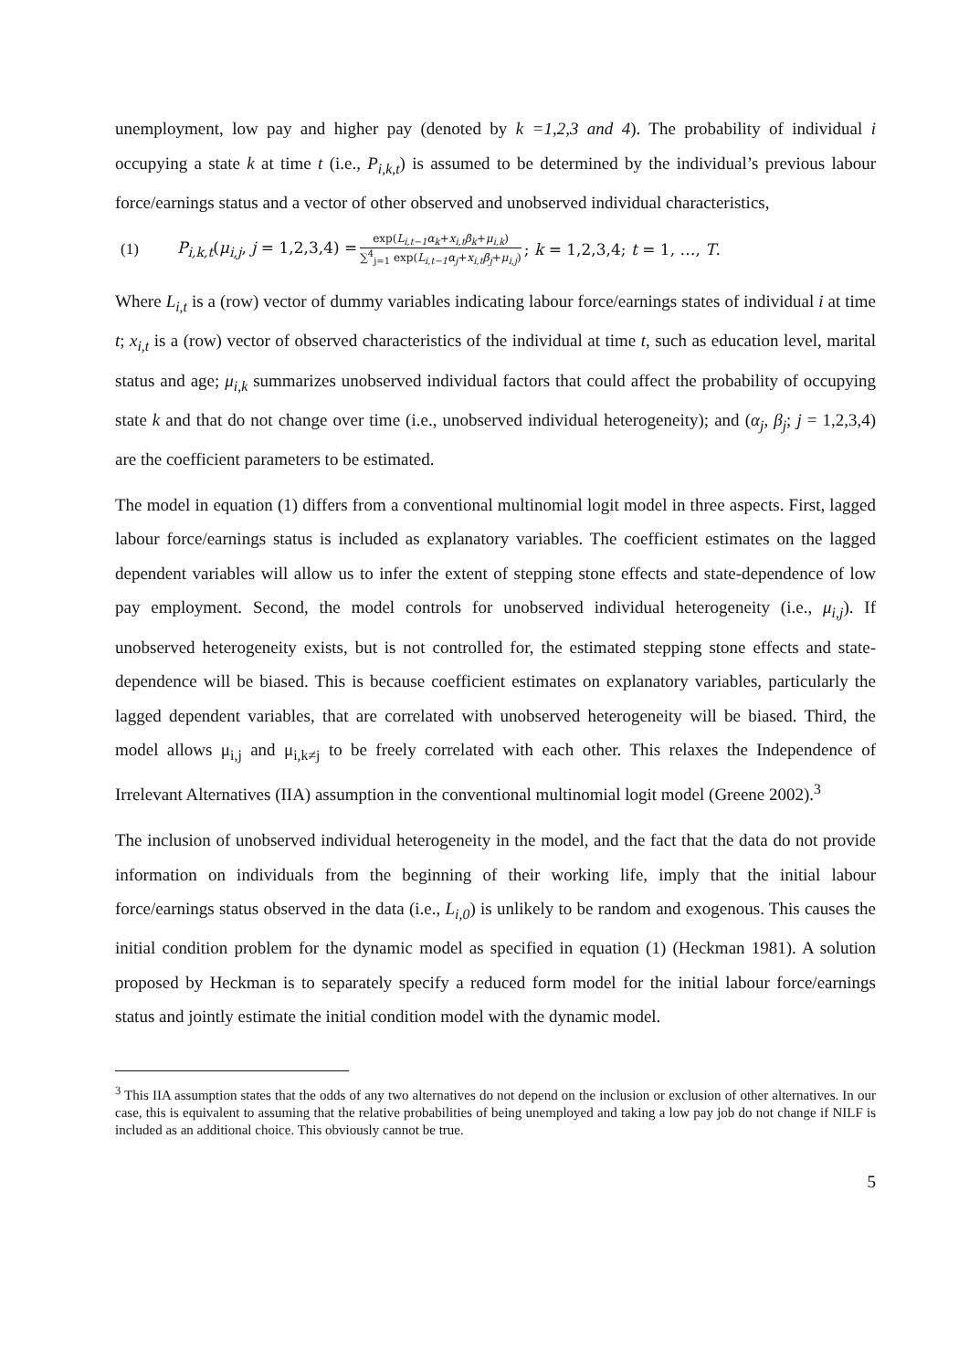unemployment, low pay and higher pay (denoted by k =1,2,3 and 4). The probability of individual i occupying a state k at time t (i.e., P<sub>i,k,t</sub>) is assumed to be determined by the individual’s previous labour force/earnings status and a vector of other observed and unobserved individual characteristics,
(1) P<sub>i,k,t</sub>(μ<sub>i,j</sub>, j = 1,2,3,4) = exp(L<sub>i,t−1</sub>α<sub>k</sub>+x<sub>i,t</sub>β<sub>k</sub>+μ<sub>i,k</sub>) ∑<sup>4</sup><sub>j=1</sub> exp(L<sub>i,t−1</sub>α<sub>j</sub>+x<sub>i,t</sub>β<sub>j</sub>+μ<sub>i,j</sub>); k = 1,2,3,4; t = 1, …, T.
Where L<sub>i,t</sub> is a (row) vector of dummy variables indicating labour force/earnings states of individual i at time t; x<sub>i,t</sub> is a (row) vector of observed characteristics of the individual at time t, such as education level, marital status and age; μ<sub>i,k</sub> summarizes unobserved individual factors that could affect the probability of occupying state k and that do not change over time (i.e., unobserved individual heterogeneity); and (α<sub>j</sub>, β<sub>j</sub>; j = 1,2,3,4) are the coefficient parameters to be estimated.
The model in equation (1) differs from a conventional multinomial logit model in three aspects. First, lagged labour force/earnings status is included as explanatory variables. The coefficient estimates on the lagged dependent variables will allow us to infer the extent of stepping stone effects and state-dependence of low pay employment. Second, the model controls for unobserved individual heterogeneity (i.e., μ<sub>i,j</sub>). If unobserved heterogeneity exists, but is not controlled for, the estimated stepping stone effects and state-dependence will be biased. This is because coefficient estimates on explanatory variables, particularly the lagged dependent variables, that are correlated with unobserved heterogeneity will be biased. Third, the model allows μ<sub>i,j</sub> and μ<sub>i,k≠j</sub> to be freely correlated with each other. This relaxes the Independence of Irrelevant Alternatives (IIA) assumption in the conventional multinomial logit model (Greene 2002).<sup>3</sup>
The inclusion of unobserved individual heterogeneity in the model, and the fact that the data do not provide information on individuals from the beginning of their working life, imply that the initial labour force/earnings status observed in the data (i.e., L<sub>i,0</sub>) is unlikely to be random and exogenous. This causes the initial condition problem for the dynamic model as specified in equation (1) (Heckman 1981). A solution proposed by Heckman is to separately specify a reduced form model for the initial labour force/earnings status and jointly estimate the initial condition model with the dynamic model.
<sup>3</sup> This IIA assumption states that the odds of any two alternatives do not depend on the inclusion or exclusion of other alternatives. In our case, this is equivalent to assuming that the relative probabilities of being unemployed and taking a low pay job do not change if NILF is included as an additional choice. This obviously cannot be true.
5